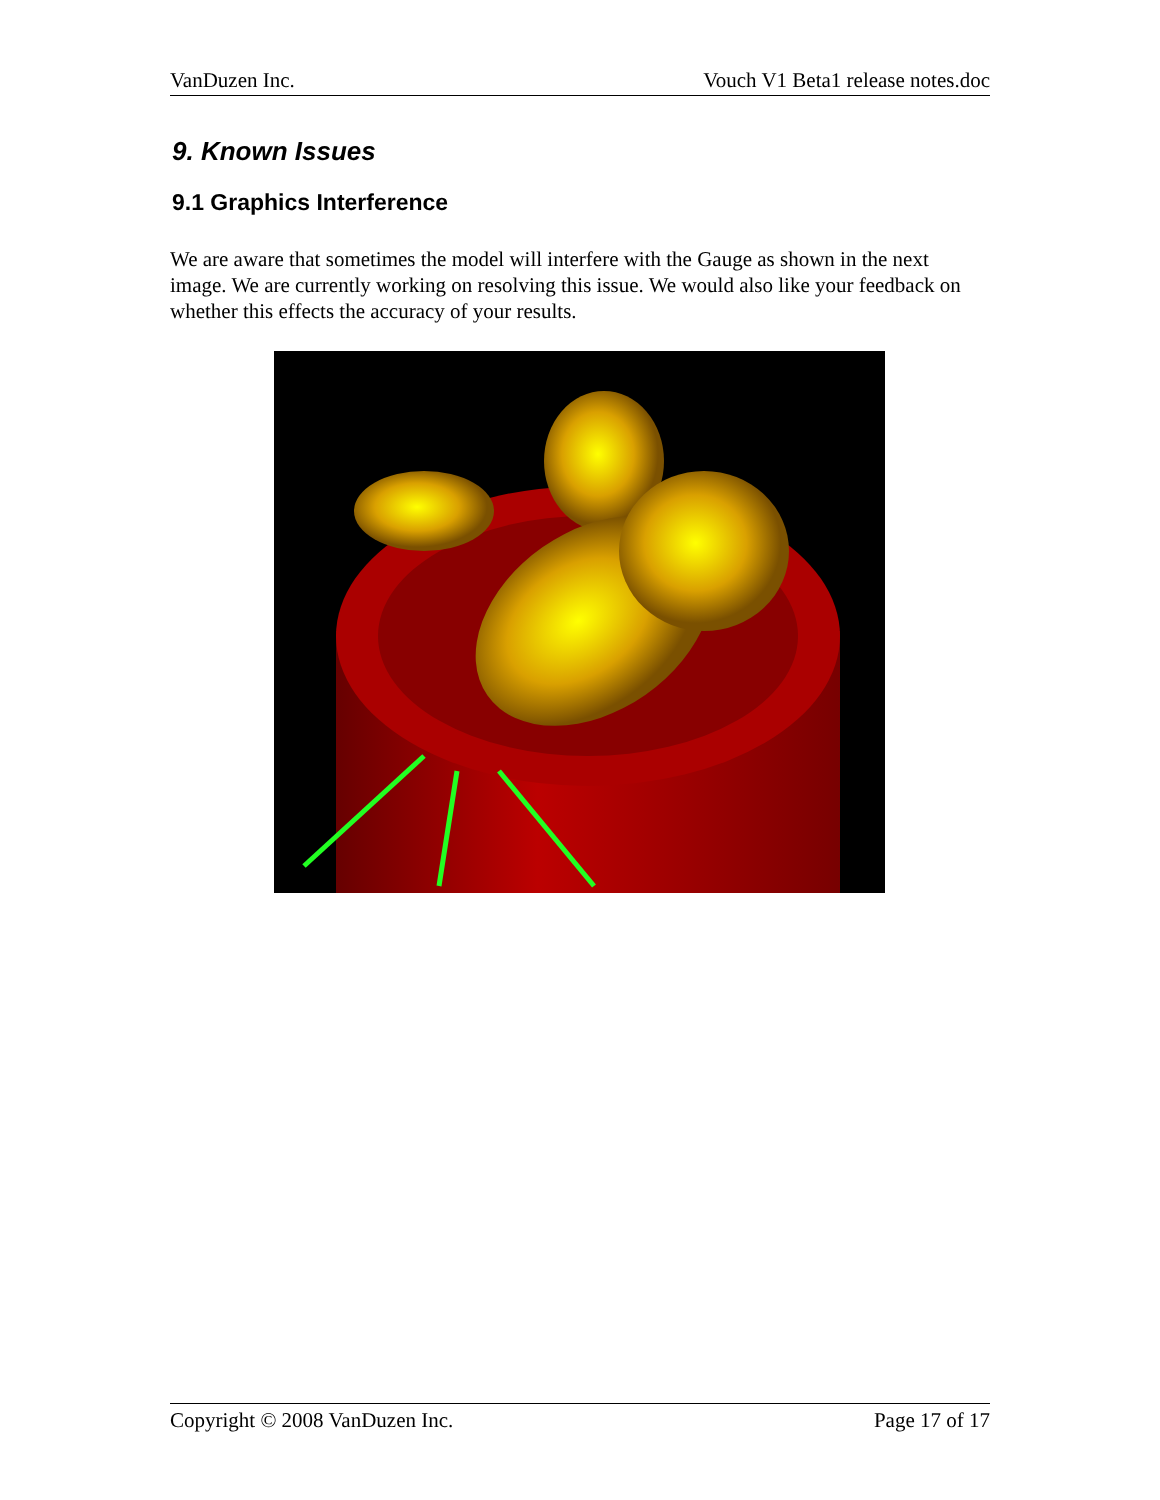VanDuzen Inc. Vouch V1 Beta1 release notes.doc
9. Known Issues
9.1 Graphics Interference
We are aware that sometimes the model will interfere with the Gauge as shown in the next image. We are currently working on resolving this issue. We would also like your feedback on whether this effects the accuracy of your results.
Copyright © 2008 VanDuzen Inc. Page 17 of 17